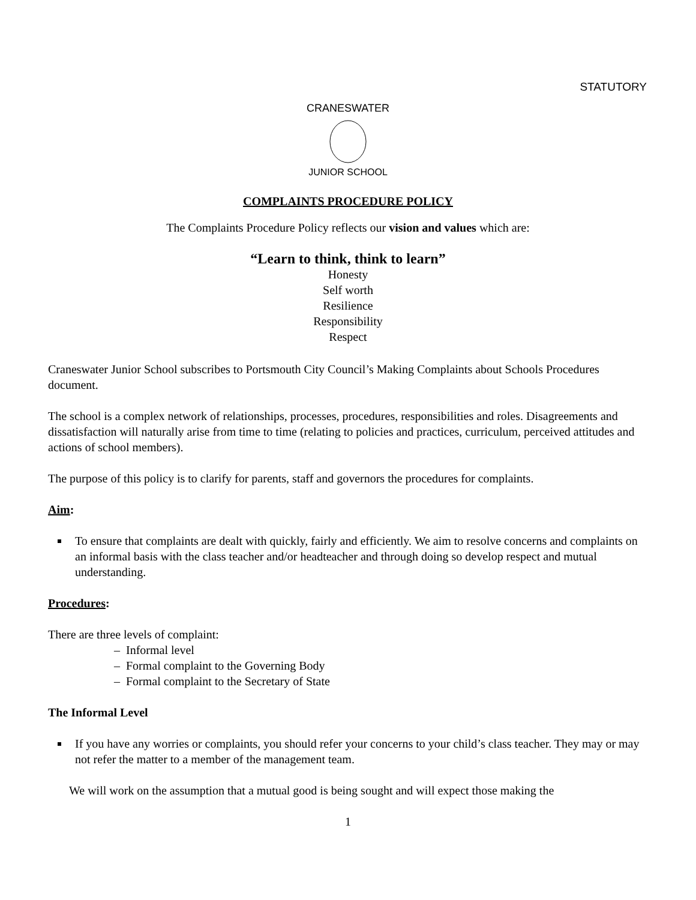STATUTORY
CRANESWATER
JUNIOR SCHOOL
COMPLAINTS PROCEDURE POLICY
The Complaints Procedure Policy reflects our vision and values which are:
“Learn to think, think to learn”
Honesty
Self worth
Resilience
Responsibility
Respect
Craneswater Junior School subscribes to Portsmouth City Council’s Making Complaints about Schools Procedures document.
The school is a complex network of relationships, processes, procedures, responsibilities and roles. Disagreements and dissatisfaction will naturally arise from time to time (relating to policies and practices, curriculum, perceived attitudes and actions of school members).
The purpose of this policy is to clarify for parents, staff and governors the procedures for complaints.
Aim:
To ensure that complaints are dealt with quickly, fairly and efficiently. We aim to resolve concerns and complaints on an informal basis with the class teacher and/or headteacher and through doing so develop respect and mutual understanding.
Procedures:
There are three levels of complaint:
– Informal level
– Formal complaint to the Governing Body
– Formal complaint to the Secretary of State
The Informal Level
If you have any worries or complaints, you should refer your concerns to your child’s class teacher. They may or may not refer the matter to a member of the management team.
We will work on the assumption that a mutual good is being sought and will expect those making the
1